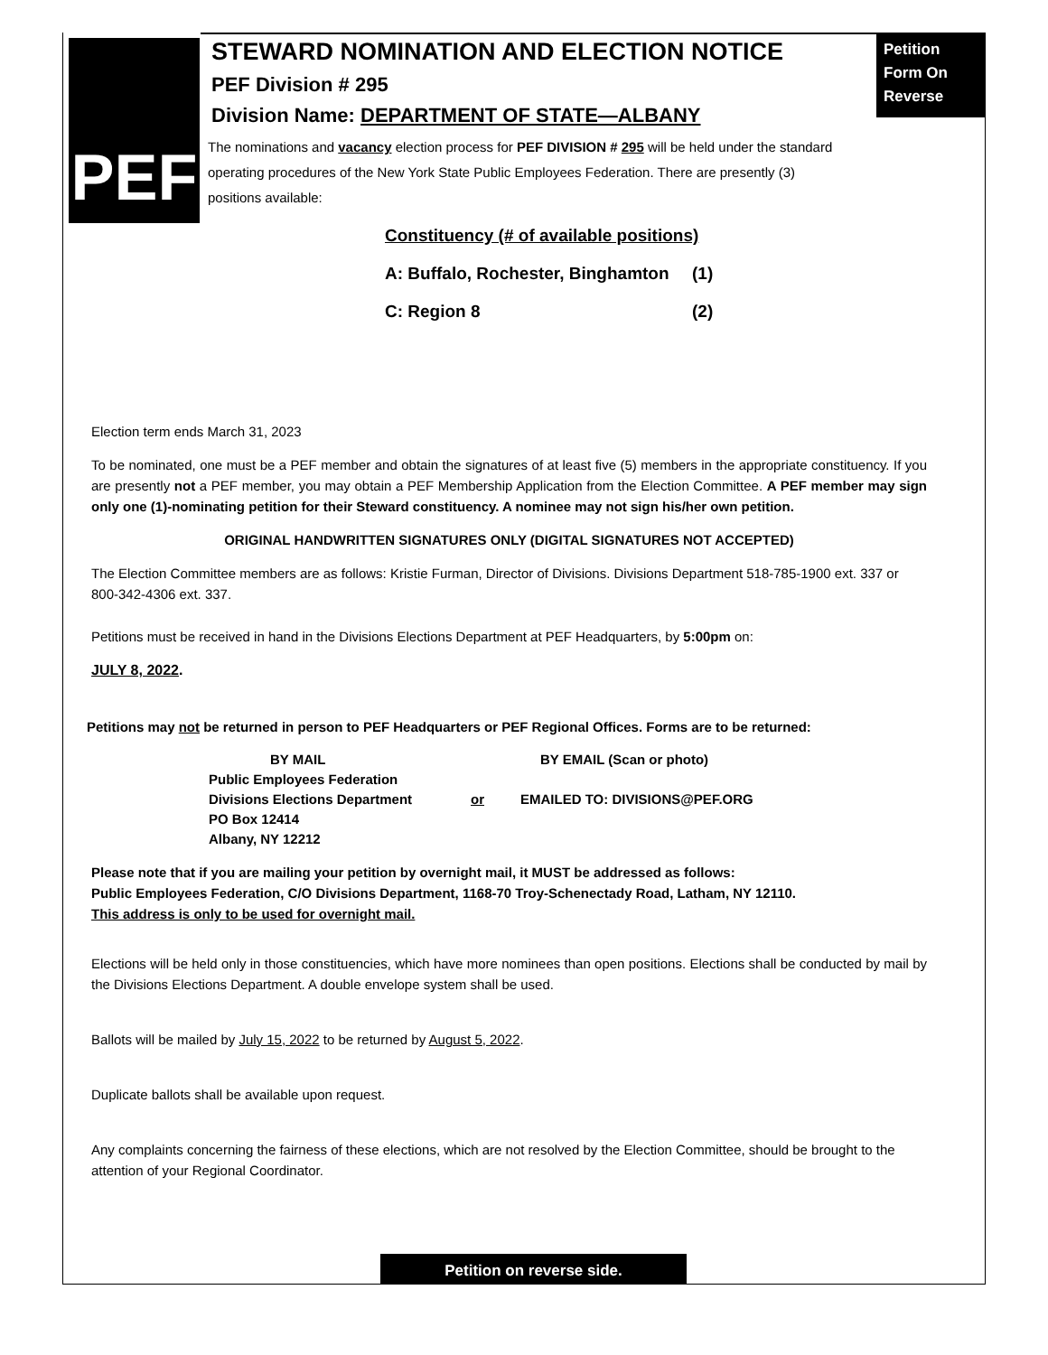PEF
STEWARD NOMINATION AND ELECTION NOTICE
PEF Division # 295
Division Name: DEPARTMENT OF STATE—ALBANY
The nominations and vacancy election process for PEF DIVISION # 295 will be held under the standard operating procedures of the New York State Public Employees Federation. There are presently (3) positions available:
Petition
Form On
Reverse
Constituency (# of available positions)
A: Buffalo, Rochester, Binghamton (1)
C: Region 8 (2)
Election term ends March 31, 2023
To be nominated, one must be a PEF member and obtain the signatures of at least five (5) members in the appropriate constituency. If you are presently not a PEF member, you may obtain a PEF Membership Application from the Election Committee. A PEF member may sign only one (1)-nominating petition for their Steward constituency. A nominee may not sign his/her own petition.
ORIGINAL HANDWRITTEN SIGNATURES ONLY (DIGITAL SIGNATURES NOT ACCEPTED)
The Election Committee members are as follows: Kristie Furman, Director of Divisions. Divisions Department 518-785-1900 ext. 337 or 800-342-4306 ext. 337.
Petitions must be received in hand in the Divisions Elections Department at PEF Headquarters, by 5:00pm on:
JULY 8, 2022.
Petitions may not be returned in person to PEF Headquarters or PEF Regional Offices. Forms are to be returned:
BY MAIL
Public Employees Federation
Divisions Elections Department
PO Box 12414
Albany, NY 12212
or BY EMAIL (Scan or photo)
EMAILED TO: DIVISIONS@PEF.ORG
Please note that if you are mailing your petition by overnight mail, it MUST be addressed as follows:
Public Employees Federation, C/O Divisions Department, 1168-70 Troy-Schenectady Road, Latham, NY 12110.
This address is only to be used for overnight mail.
Elections will be held only in those constituencies, which have more nominees than open positions. Elections shall be conducted by mail by the Divisions Elections Department. A double envelope system shall be used.
Ballots will be mailed by July 15, 2022 to be returned by August 5, 2022.
Duplicate ballots shall be available upon request.
Any complaints concerning the fairness of these elections, which are not resolved by the Election Committee, should be brought to the attention of your Regional Coordinator.
Petition on reverse side.